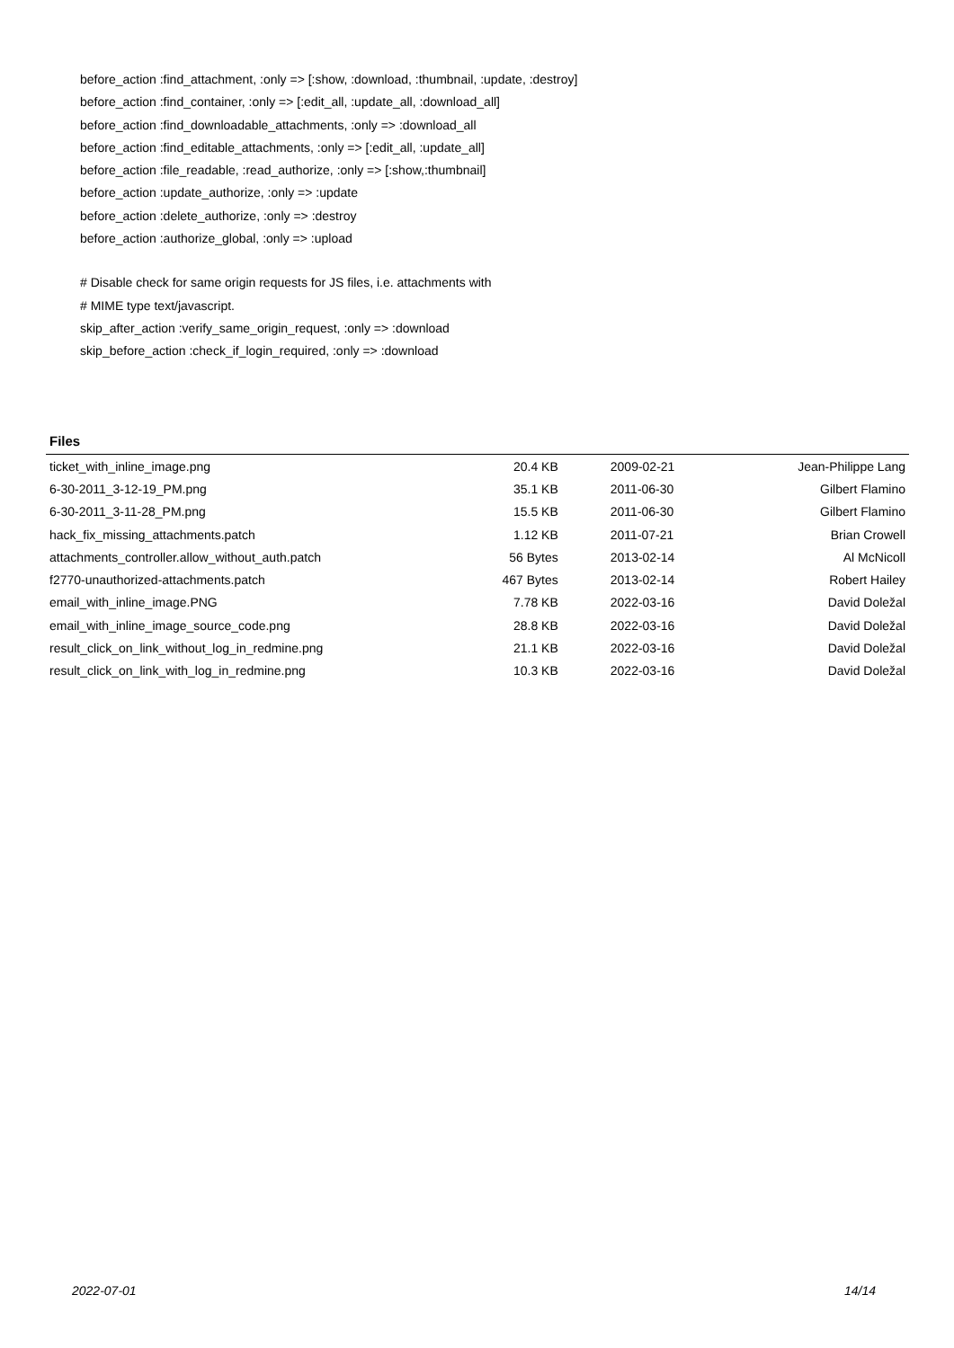before_action :find_attachment, :only => [:show, :download, :thumbnail, :update, :destroy]
before_action :find_container, :only => [:edit_all, :update_all, :download_all]
before_action :find_downloadable_attachments, :only => :download_all
before_action :find_editable_attachments, :only => [:edit_all, :update_all]
before_action :file_readable, :read_authorize, :only => [:show,:thumbnail]
before_action :update_authorize, :only => :update
before_action :delete_authorize, :only => :destroy
before_action :authorize_global, :only => :upload
# Disable check for same origin requests for JS files, i.e. attachments with
# MIME type text/javascript.
skip_after_action :verify_same_origin_request, :only => :download
skip_before_action :check_if_login_required, :only => :download
Files
| ticket_with_inline_image.png | 20.4 KB | 2009-02-21 | Jean-Philippe Lang |
| 6-30-2011_3-12-19_PM.png | 35.1 KB | 2011-06-30 | Gilbert Flamino |
| 6-30-2011_3-11-28_PM.png | 15.5 KB | 2011-06-30 | Gilbert Flamino |
| hack_fix_missing_attachments.patch | 1.12 KB | 2011-07-21 | Brian Crowell |
| attachments_controller.allow_without_auth.patch | 56 Bytes | 2013-02-14 | Al McNicoll |
| f2770-unauthorized-attachments.patch | 467 Bytes | 2013-02-14 | Robert Hailey |
| email_with_inline_image.PNG | 7.78 KB | 2022-03-16 | David Doležal |
| email_with_inline_image_source_code.png | 28.8 KB | 2022-03-16 | David Doležal |
| result_click_on_link_without_log_in_redmine.png | 21.1 KB | 2022-03-16 | David Doležal |
| result_click_on_link_with_log_in_redmine.png | 10.3 KB | 2022-03-16 | David Doležal |
2022-07-01 14/14